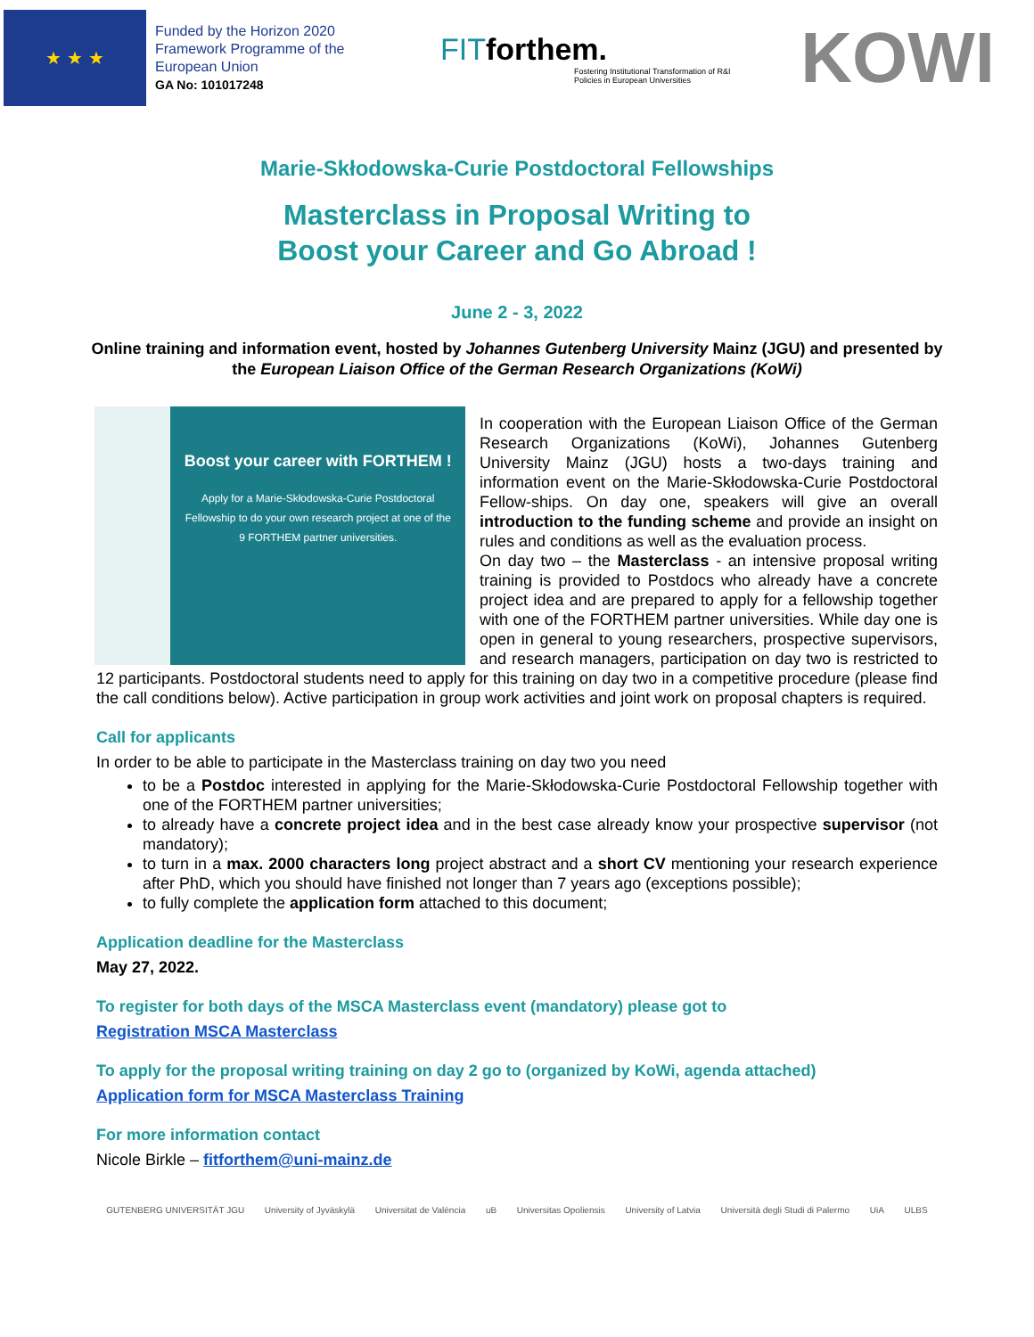★ ★ ★
Funded by the Horizon 2020 Framework Programme of the European Union
GA No: 101017248
FITforthem.
Fostering Institutional Transformation of R&I Policies in European Universities
KOWI
Marie-Skłodowska-Curie Postdoctoral Fellowships
Masterclass in Proposal Writing to
Boost your Career and Go Abroad !
June 2 - 3, 2022
Online training and information event, hosted by Johannes Gutenberg University Mainz (JGU) and presented by the European Liaison Office of the German Research Organizations (KoWi)
Boost your career with FORTHEM !
Apply for a Marie-Skłodowska-Curie Postdoctoral Fellowship to do your own research project at one of the 9 FORTHEM partner universities.
In cooperation with the European Liaison Office of the German Research Organizations (KoWi), Johannes Gutenberg University Mainz (JGU) hosts a two-days training and information event on the Marie-Skłodowska-Curie Postdoctoral Fellow-ships. On day one, speakers will give an overall introduction to the funding scheme and provide an insight on rules and conditions as well as the evaluation process.
On day two – the Masterclass - an intensive proposal writing training is provided to Postdocs who already have a concrete project idea and are prepared to apply for a fellowship together with one of the FORTHEM partner universities. While day one is open in general to young researchers, prospective supervisors, and research managers, participation on day two is restricted to 12 participants. Postdoctoral students need to apply for this training on day two in a competitive procedure (please find the call conditions below). Active participation in group work activities and joint work on proposal chapters is required.
Call for applicants
In order to be able to participate in the Masterclass training on day two you need
to be a Postdoc interested in applying for the Marie-Skłodowska-Curie Postdoctoral Fellowship together with one of the FORTHEM partner universities;
to already have a concrete project idea and in the best case already know your prospective supervisor (not mandatory);
to turn in a max. 2000 characters long project abstract and a short CV mentioning your research experience after PhD, which you should have finished not longer than 7 years ago (exceptions possible);
to fully complete the application form attached to this document;
Application deadline for the Masterclass
May 27, 2022.
To register for both days of the MSCA Masterclass event (mandatory) please got to
Registration MSCA Masterclass
To apply for the proposal writing training on day 2 go to (organized by KoWi, agenda attached)
Application form for MSCA Masterclass Training
For more information contact
Nicole Birkle – fitforthem@uni-mainz.de
GUTENBERG UNIVERSITÄT JGU University of Jyväskylä Universitat de València uB Universitas Opoliensis University of Latvia Università degli Studi di Palermo UiA ULBS